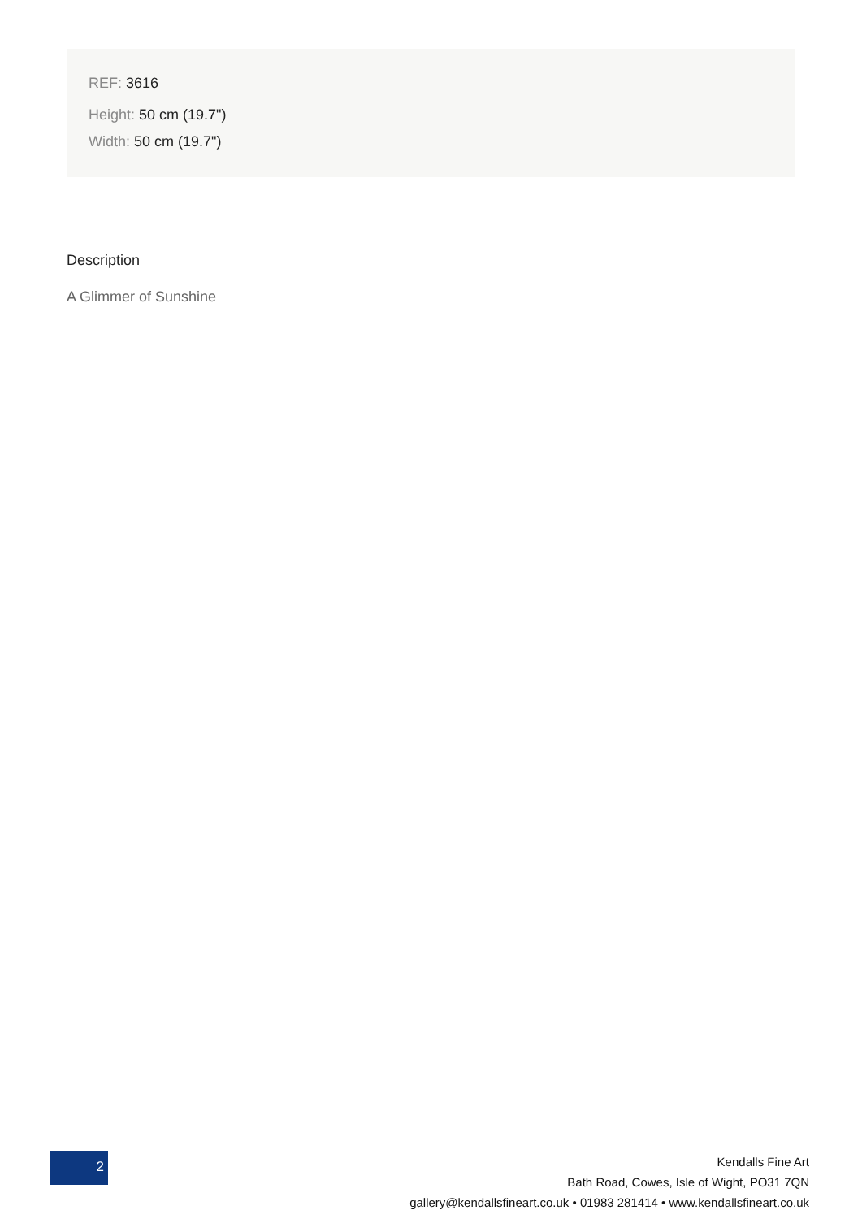REF: 3616
Height: 50 cm (19.7")
Width: 50 cm (19.7")
Description
A Glimmer of Sunshine
2
Kendalls Fine Art
Bath Road, Cowes, Isle of Wight, PO31 7QN
gallery@kendallsfineart.co.uk • 01983 281414 • www.kendallsfineart.co.uk